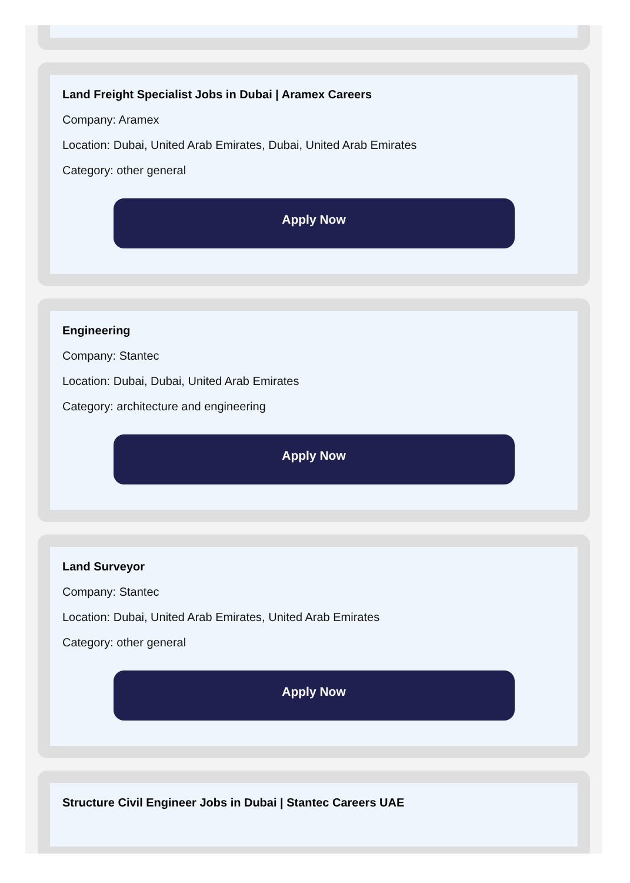Land Freight Specialist Jobs in Dubai | Aramex Careers
Company: Aramex
Location: Dubai, United Arab Emirates, Dubai, United Arab Emirates
Category: other general
Apply Now
Engineering
Company: Stantec
Location: Dubai, Dubai, United Arab Emirates
Category: architecture and engineering
Apply Now
Land Surveyor
Company: Stantec
Location: Dubai, United Arab Emirates, United Arab Emirates
Category: other general
Apply Now
Structure Civil Engineer Jobs in Dubai | Stantec Careers UAE